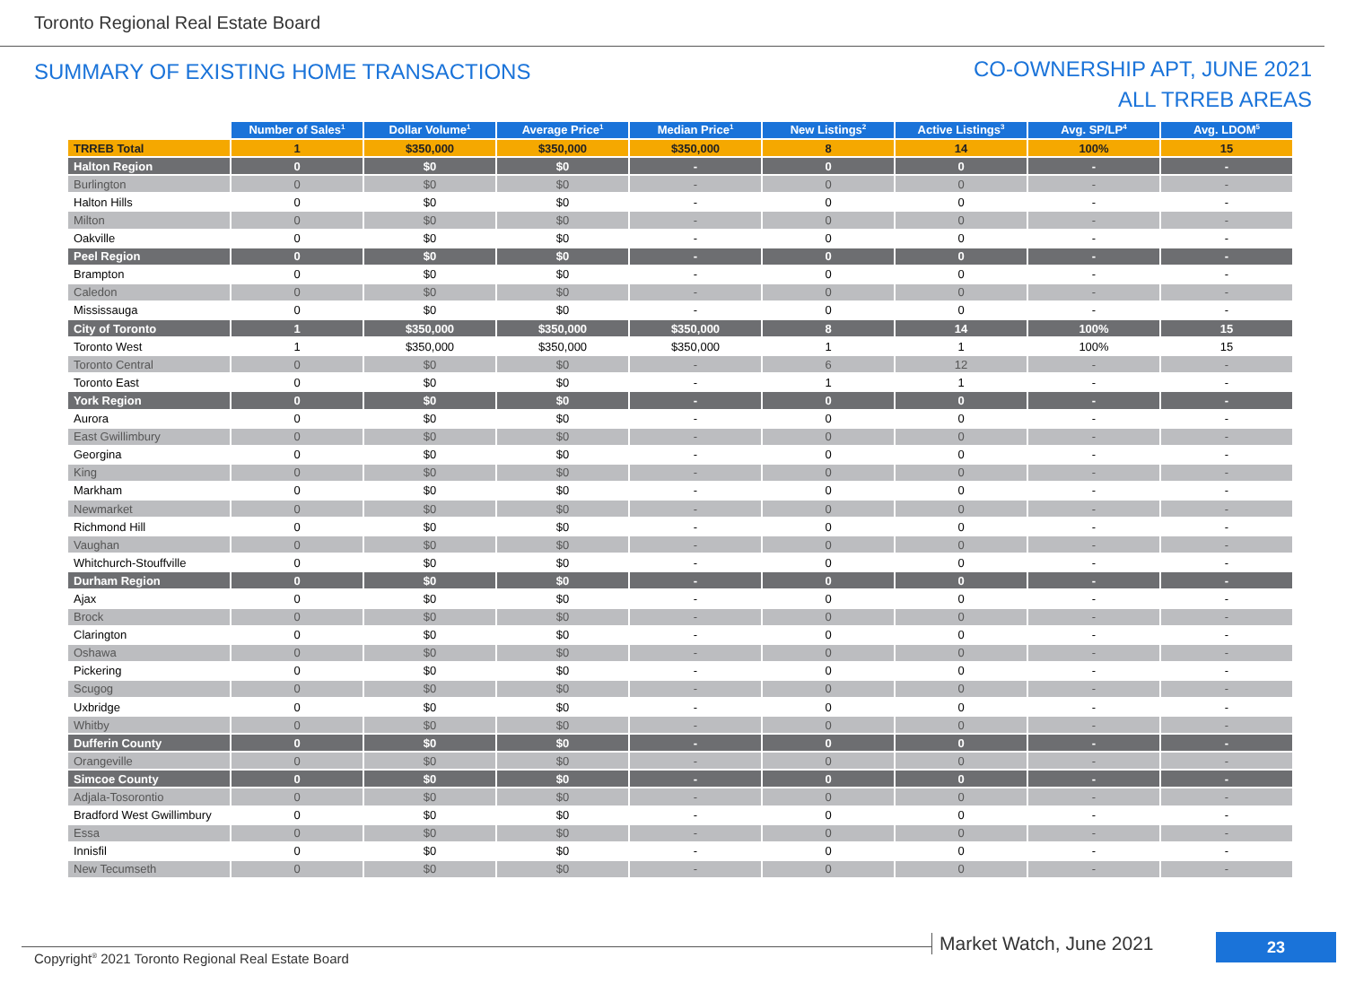Toronto Regional Real Estate Board
SUMMARY OF EXISTING HOME TRANSACTIONS
CO-OWNERSHIP APT, JUNE 2021
ALL TRREB AREAS
| | Number of Sales<sup>1</sup> | Dollar Volume<sup>1</sup> | Average Price<sup>1</sup> | Median Price<sup>1</sup> | New Listings<sup>2</sup> | Active Listings<sup>3</sup> | Avg. SP/LP<sup>4</sup> | Avg. LDOM<sup>5</sup> |
| --- | --- | --- | --- | --- | --- | --- | --- | --- |
| TRREB Total | 1 | $350,000 | $350,000 | $350,000 | 8 | 14 | 100% | 15 |
| Halton Region | 0 | $0 | $0 | - | 0 | 0 | - | - |
| Burlington | 0 | $0 | $0 | - | 0 | 0 | - | - |
| Halton Hills | 0 | $0 | $0 | - | 0 | 0 | - | - |
| Milton | 0 | $0 | $0 | - | 0 | 0 | - | - |
| Oakville | 0 | $0 | $0 | - | 0 | 0 | - | - |
| Peel Region | 0 | $0 | $0 | - | 0 | 0 | - | - |
| Brampton | 0 | $0 | $0 | - | 0 | 0 | - | - |
| Caledon | 0 | $0 | $0 | - | 0 | 0 | - | - |
| Mississauga | 0 | $0 | $0 | - | 0 | 0 | - | - |
| City of Toronto | 1 | $350,000 | $350,000 | $350,000 | 8 | 14 | 100% | 15 |
| Toronto West | 1 | $350,000 | $350,000 | $350,000 | 1 | 1 | 100% | 15 |
| Toronto Central | 0 | $0 | $0 | - | 6 | 12 | - | - |
| Toronto East | 0 | $0 | $0 | - | 1 | 1 | - | - |
| York Region | 0 | $0 | $0 | - | 0 | 0 | - | - |
| Aurora | 0 | $0 | $0 | - | 0 | 0 | - | - |
| East Gwillimbury | 0 | $0 | $0 | - | 0 | 0 | - | - |
| Georgina | 0 | $0 | $0 | - | 0 | 0 | - | - |
| King | 0 | $0 | $0 | - | 0 | 0 | - | - |
| Markham | 0 | $0 | $0 | - | 0 | 0 | - | - |
| Newmarket | 0 | $0 | $0 | - | 0 | 0 | - | - |
| Richmond Hill | 0 | $0 | $0 | - | 0 | 0 | - | - |
| Vaughan | 0 | $0 | $0 | - | 0 | 0 | - | - |
| Whitchurch-Stouffville | 0 | $0 | $0 | - | 0 | 0 | - | - |
| Durham Region | 0 | $0 | $0 | - | 0 | 0 | - | - |
| Ajax | 0 | $0 | $0 | - | 0 | 0 | - | - |
| Brock | 0 | $0 | $0 | - | 0 | 0 | - | - |
| Clarington | 0 | $0 | $0 | - | 0 | 0 | - | - |
| Oshawa | 0 | $0 | $0 | - | 0 | 0 | - | - |
| Pickering | 0 | $0 | $0 | - | 0 | 0 | - | - |
| Scugog | 0 | $0 | $0 | - | 0 | 0 | - | - |
| Uxbridge | 0 | $0 | $0 | - | 0 | 0 | - | - |
| Whitby | 0 | $0 | $0 | - | 0 | 0 | - | - |
| Dufferin County | 0 | $0 | $0 | - | 0 | 0 | - | - |
| Orangeville | 0 | $0 | $0 | - | 0 | 0 | - | - |
| Simcoe County | 0 | $0 | $0 | - | 0 | 0 | - | - |
| Adjala-Tosorontio | 0 | $0 | $0 | - | 0 | 0 | - | - |
| Bradford West Gwillimbury | 0 | $0 | $0 | - | 0 | 0 | - | - |
| Essa | 0 | $0 | $0 | - | 0 | 0 | - | - |
| Innisfil | 0 | $0 | $0 | - | 0 | 0 | - | - |
| New Tecumseth | 0 | $0 | $0 | - | 0 | 0 | - | - |
Copyright<sup>®</sup> 2021 Toronto Regional Real Estate Board
Market Watch, June 2021 23